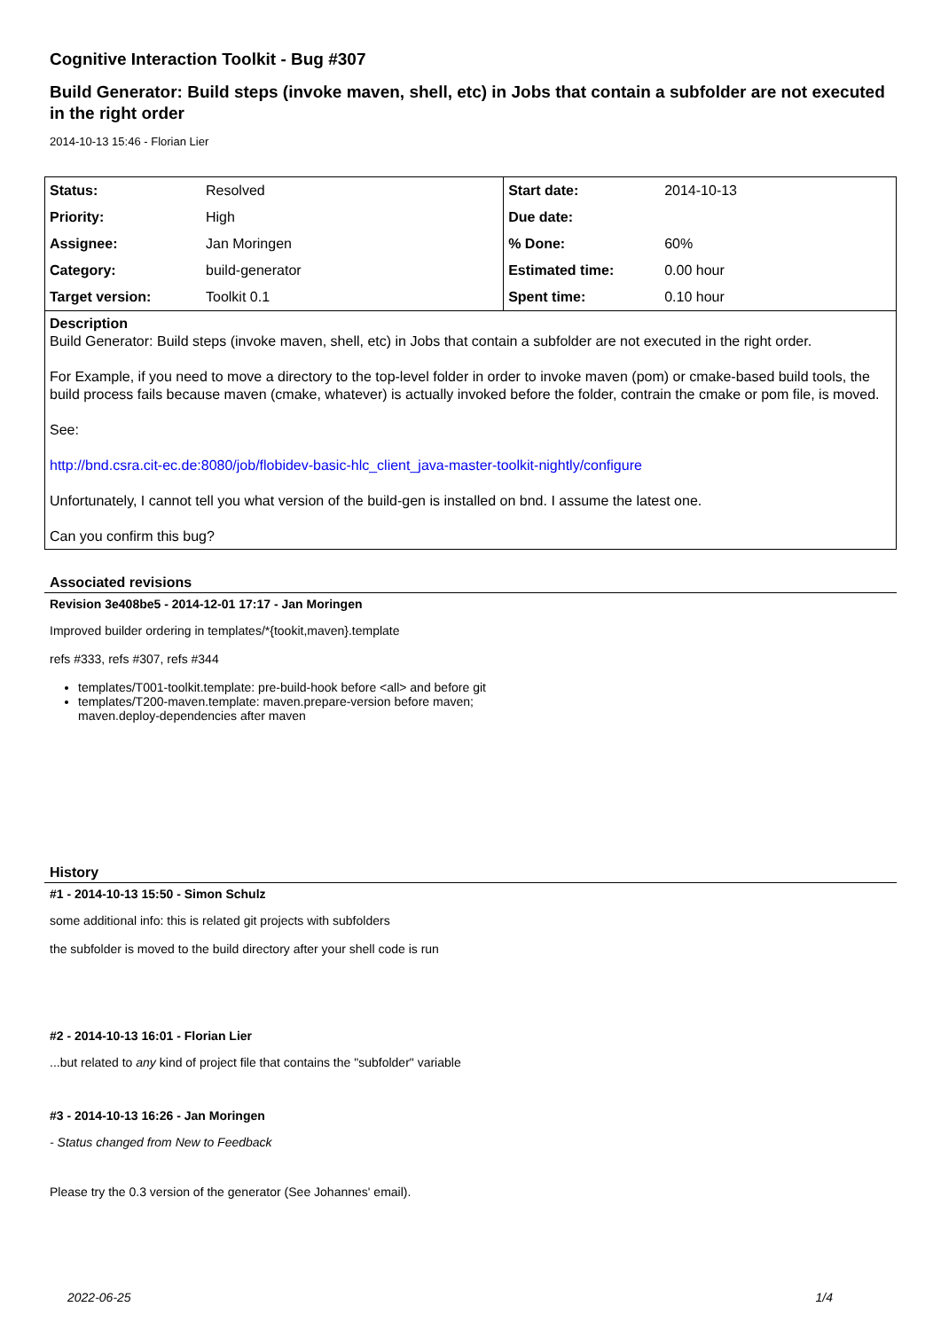Cognitive Interaction Toolkit - Bug #307
Build Generator: Build steps (invoke maven, shell, etc) in Jobs that contain a subfolder are not executed in the right order
2014-10-13 15:46 - Florian Lier
| Status: | Resolved | Start date: | 2014-10-13 |
| Priority: | High | Due date: | |
| Assignee: | Jan Moringen | % Done: | 60% |
| Category: | build-generator | Estimated time: | 0.00 hour |
| Target version: | Toolkit 0.1 | Spent time: | 0.10 hour |
Description
Build Generator: Build steps (invoke maven, shell, etc) in Jobs that contain a subfolder are not executed in the right order.
For Example, if you need to move a directory to the top-level folder in order to invoke maven (pom) or cmake-based build tools, the build process fails because maven (cmake, whatever) is actually invoked before the folder, contrain the cmake or pom file, is moved.
See:
http://bnd.csra.cit-ec.de:8080/job/flobidev-basic-hlc_client_java-master-toolkit-nightly/configure
Unfortunately, I cannot tell you what version of the build-gen is installed on bnd. I assume the latest one.
Can you confirm this bug?
Associated revisions
Revision 3e408be5 - 2014-12-01 17:17 - Jan Moringen
Improved builder ordering in templates/*{tookit,maven}.template
refs #333, refs #307, refs #344
templates/T001-toolkit.template: pre-build-hook before <all> and before git
templates/T200-maven.template: maven.prepare-version before maven; maven.deploy-dependencies after maven
History
#1 - 2014-10-13 15:50 - Simon Schulz
some additional info: this is related git projects with subfolders
the subfolder is moved to the build directory after your shell code is run
#2 - 2014-10-13 16:01 - Florian Lier
...but related to any kind of project file that contains the "subfolder" variable
#3 - 2014-10-13 16:26 - Jan Moringen
- Status changed from New to Feedback
Please try the 0.3 version of the generator (See Johannes' email).
2022-06-25 1/4